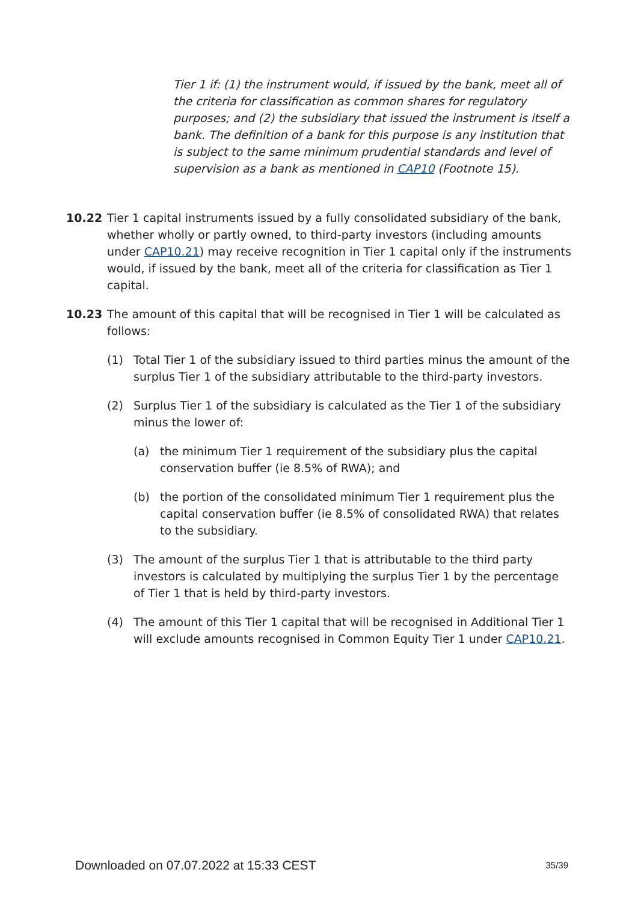Tier 1 if: (1) the instrument would, if issued by the bank, meet all of the criteria for classification as common shares for regulatory purposes; and (2) the subsidiary that issued the instrument is itself a bank. The definition of a bank for this purpose is any institution that is subject to the same minimum prudential standards and level of supervision as a bank as mentioned in CAP10 (Footnote 15).
10.22
Tier 1 capital instruments issued by a fully consolidated subsidiary of the bank, whether wholly or partly owned, to third-party investors (including amounts under CAP10.21) may receive recognition in Tier 1 capital only if the instruments would, if issued by the bank, meet all of the criteria for classification as Tier 1 capital.
10.23
The amount of this capital that will be recognised in Tier 1 will be calculated as follows:
(1) Total Tier 1 of the subsidiary issued to third parties minus the amount of the surplus Tier 1 of the subsidiary attributable to the third-party investors.
(2) Surplus Tier 1 of the subsidiary is calculated as the Tier 1 of the subsidiary minus the lower of:
(a) the minimum Tier 1 requirement of the subsidiary plus the capital conservation buffer (ie 8.5% of RWA); and
(b) the portion of the consolidated minimum Tier 1 requirement plus the capital conservation buffer (ie 8.5% of consolidated RWA) that relates to the subsidiary.
(3) The amount of the surplus Tier 1 that is attributable to the third party investors is calculated by multiplying the surplus Tier 1 by the percentage of Tier 1 that is held by third-party investors.
(4) The amount of this Tier 1 capital that will be recognised in Additional Tier 1 will exclude amounts recognised in Common Equity Tier 1 under CAP10.21.
Downloaded on 07.07.2022 at 15:33 CEST 35/39